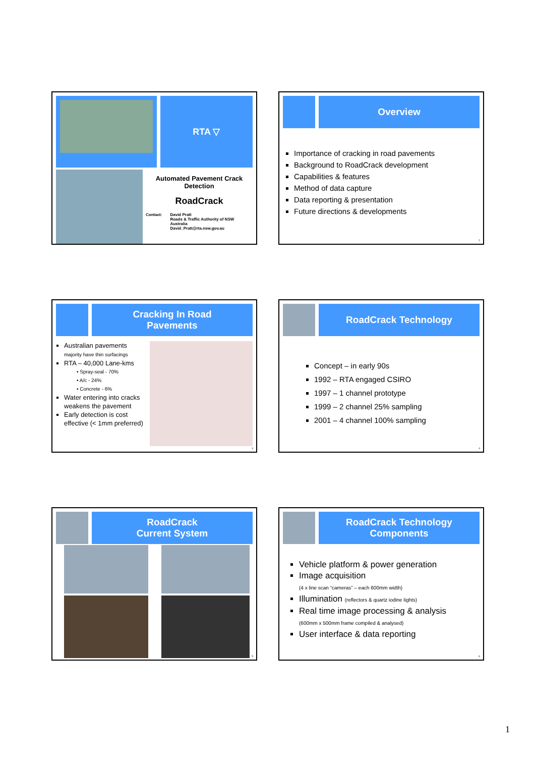RTA ▽
Automated Pavement Crack Detection
RoadCrack
Contact: David Pratt
Roads & Traffic Authority of NSW
Australia
David_Pratt@rta.nsw.gov.au
Overview
Importance of cracking in road pavements
Background to RoadCrack development
Capabilities & features
Method of data capture
Data reporting & presentation
Future directions & developments
2
Cracking In Road
Pavements
Australian pavements
majority have thin surfacings
RTA – 40,000 Lane-kms
• Spray-seal - 70%
• A/c - 24%
• Concrete - 6%
Water entering into cracks weakens the pavement
Early detection is cost effective (< 1mm preferred)
3
RoadCrack Technology
Concept – in early 90s
1992 – RTA engaged CSIRO
1997 – 1 channel prototype
1999 – 2 channel 25% sampling
2001 – 4 channel 100% sampling
4
RoadCrack
Current System
5
RoadCrack Technology
Components
Vehicle platform & power generation
Image acquisition
(4 x line scan “cameras” – each 600mm width)
Illumination (reflectors & quartz iodine lights)
Real time image processing & analysis
(600mm x 500mm frame compiled & analysed)
User interface & data reporting
6
1